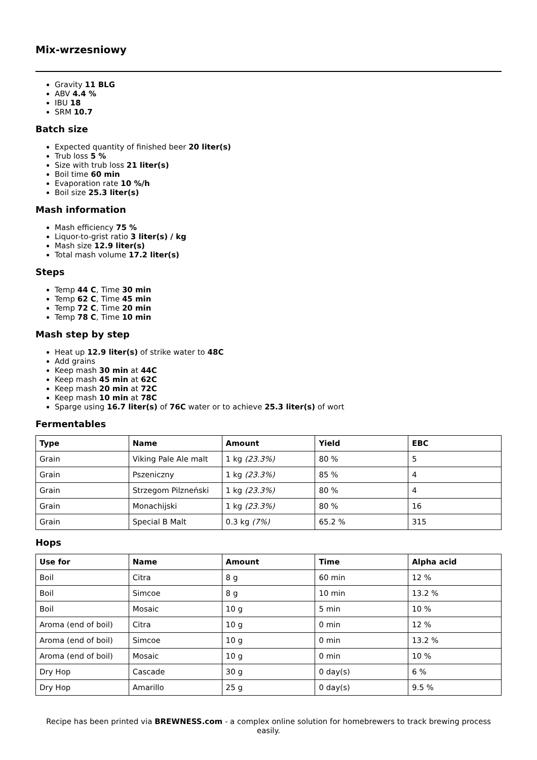Mix-wrzesniowy
Gravity 11 BLG
ABV 4.4 %
IBU 18
SRM 10.7
Batch size
Expected quantity of finished beer 20 liter(s)
Trub loss 5 %
Size with trub loss 21 liter(s)
Boil time 60 min
Evaporation rate 10 %/h
Boil size 25.3 liter(s)
Mash information
Mash efficiency 75 %
Liquor-to-grist ratio 3 liter(s) / kg
Mash size 12.9 liter(s)
Total mash volume 17.2 liter(s)
Steps
Temp 44 C, Time 30 min
Temp 62 C, Time 45 min
Temp 72 C, Time 20 min
Temp 78 C, Time 10 min
Mash step by step
Heat up 12.9 liter(s) of strike water to 48C
Add grains
Keep mash 30 min at 44C
Keep mash 45 min at 62C
Keep mash 20 min at 72C
Keep mash 10 min at 78C
Sparge using 16.7 liter(s) of 76C water or to achieve 25.3 liter(s) of wort
Fermentables
| Type | Name | Amount | Yield | EBC |
| --- | --- | --- | --- | --- |
| Grain | Viking Pale Ale malt | 1 kg (23.3%) | 80 % | 5 |
| Grain | Pszeniczny | 1 kg (23.3%) | 85 % | 4 |
| Grain | Strzegom Pilzneński | 1 kg (23.3%) | 80 % | 4 |
| Grain | Monachijski | 1 kg (23.3%) | 80 % | 16 |
| Grain | Special B Malt | 0.3 kg (7%) | 65.2 % | 315 |
Hops
| Use for | Name | Amount | Time | Alpha acid |
| --- | --- | --- | --- | --- |
| Boil | Citra | 8 g | 60 min | 12 % |
| Boil | Simcoe | 8 g | 10 min | 13.2 % |
| Boil | Mosaic | 10 g | 5 min | 10 % |
| Aroma (end of boil) | Citra | 10 g | 0 min | 12 % |
| Aroma (end of boil) | Simcoe | 10 g | 0 min | 13.2 % |
| Aroma (end of boil) | Mosaic | 10 g | 0 min | 10 % |
| Dry Hop | Cascade | 30 g | 0 day(s) | 6 % |
| Dry Hop | Amarillo | 25 g | 0 day(s) | 9.5 % |
Recipe has been printed via BREWNESS.com - a complex online solution for homebrewers to track brewing process easily.